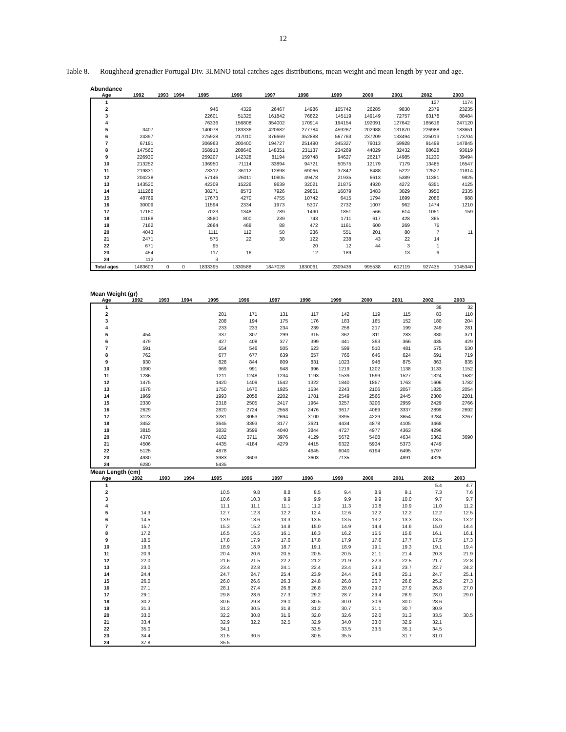12
Table 8. Roughhead grenadier Portugal Div. 3LMNO total catches ages distributions, mean weight and mean length by year and age.
Abundance
| Age | 1992 | 1993 | 1994 | 1995 | 1996 | 1997 | 1998 | 1999 | 2000 | 2001 | 2002 | 2003 |
| --- | --- | --- | --- | --- | --- | --- | --- | --- | --- | --- | --- | --- |
| 1 | | | | | | | | | | | 127 | 1174 |
| 2 | | | | 946 | 4329 | 26467 | 14986 | 105742 | 26285 | 9830 | 2379 | 23235 |
| 3 | | | | 22601 | 51325 | 161842 | 76822 | 145119 | 149149 | 72757 | 63178 | 88484 |
| 4 | | | | 76336 | 156808 | 354002 | 170914 | 194154 | 192091 | 127642 | 165616 | 247120 |
| 5 | 3407 | | | 140078 | 183336 | 420682 | 277784 | 459267 | 202988 | 131870 | 226988 | 183651 |
| 6 | 24397 | | | 275928 | 217010 | 376669 | 352888 | 567763 | 237209 | 133494 | 225013 | 173704 |
| 7 | 67181 | | | 306963 | 200400 | 194727 | 251490 | 345327 | 79013 | 59928 | 91499 | 147845 |
| 8 | 147560 | | | 358913 | 208646 | 148351 | 231137 | 234269 | 44029 | 32432 | 68628 | 93619 |
| 9 | 226930 | | | 259207 | 142328 | 81194 | 159748 | 94627 | 26217 | 14985 | 31230 | 39494 |
| 10 | 213252 | | | 136950 | 71114 | 33894 | 94721 | 50575 | 12179 | 7179 | 13485 | 16547 |
| 11 | 219831 | | | 73312 | 36112 | 12898 | 69066 | 37842 | 6488 | 5222 | 12527 | 11814 |
| 12 | 204238 | | | 57146 | 26011 | 10805 | 49478 | 21935 | 6613 | 5389 | 11381 | 9825 |
| 13 | 143520 | | | 42309 | 15226 | 9639 | 32021 | 21875 | 4920 | 4272 | 6351 | 4125 |
| 14 | 111268 | | | 38271 | 8573 | 7926 | 29861 | 16079 | 3483 | 3029 | 3950 | 2335 |
| 15 | 48769 | | | 17673 | 4270 | 4755 | 10742 | 6415 | 1794 | 1699 | 2086 | 988 |
| 16 | 30009 | | | 11594 | 2334 | 1973 | 5307 | 2732 | 1007 | 962 | 1474 | 1210 |
| 17 | 17160 | | | 7023 | 1348 | 789 | 1490 | 1851 | 566 | 614 | 1051 | 159 |
| 18 | 11168 | | | 3580 | 800 | 239 | 743 | 1711 | 617 | 428 | 365 | |
| 19 | 7162 | | | 2664 | 468 | 88 | 472 | 1161 | 600 | 269 | 75 | |
| 20 | 4043 | | | 1111 | 112 | 50 | 236 | 551 | 201 | 80 | 7 | 11 |
| 21 | 2471 | | | 575 | 22 | 38 | 122 | 238 | 43 | 22 | 14 | |
| 22 | 671 | | | 95 | | | 20 | 12 | 44 | 3 | 1 | |
| 23 | 454 | | | 117 | 16 | | 12 | 189 | | 13 | 9 | |
| 24 | 112 | | | 3 | | | | | | | | |
| Total ages | 1483603 | 0 | 0 | 1833395 | 1330588 | 1847028 | 1830061 | 2309436 | 995538 | 612119 | 927435 | 1045340 |
Mean Weight (gr)
| Age | 1992 | 1993 | 1994 | 1995 | 1996 | 1997 | 1998 | 1999 | 2000 | 2001 | 2002 | 2003 |
| --- | --- | --- | --- | --- | --- | --- | --- | --- | --- | --- | --- | --- |
| 1 | | | | | | | | | | | 38 | 32 |
| 2 | | | | 201 | 171 | 131 | 117 | 142 | 119 | 115 | 83 | 110 |
| 3 | | | | 208 | 194 | 175 | 176 | 183 | 165 | 152 | 180 | 204 |
| 4 | | | | 233 | 233 | 234 | 239 | 258 | 217 | 199 | 249 | 281 |
| 5 | 454 | | | 337 | 307 | 299 | 315 | 362 | 311 | 283 | 330 | 371 |
| 6 | 479 | | | 427 | 408 | 377 | 399 | 441 | 393 | 366 | 435 | 429 |
| 7 | 591 | | | 554 | 546 | 505 | 523 | 599 | 510 | 481 | 575 | 530 |
| 8 | 762 | | | 677 | 677 | 639 | 657 | 766 | 646 | 624 | 691 | 719 |
| 9 | 930 | | | 828 | 844 | 809 | 831 | 1023 | 948 | 875 | 863 | 835 |
| 10 | 1090 | | | 969 | 991 | 948 | 996 | 1219 | 1202 | 1138 | 1133 | 1152 |
| 11 | 1286 | | | 1211 | 1248 | 1234 | 1193 | 1539 | 1599 | 1527 | 1324 | 1582 |
| 12 | 1475 | | | 1420 | 1409 | 1542 | 1322 | 1840 | 1857 | 1763 | 1606 | 1782 |
| 13 | 1678 | | | 1750 | 1670 | 1925 | 1534 | 2243 | 2106 | 2057 | 1825 | 2054 |
| 14 | 1969 | | | 1993 | 2058 | 2202 | 1781 | 2549 | 2566 | 2445 | 2300 | 2201 |
| 15 | 2330 | | | 2318 | 2505 | 2417 | 1964 | 3257 | 3206 | 2959 | 2429 | 2766 |
| 16 | 2629 | | | 2820 | 2724 | 2558 | 2476 | 3617 | 4069 | 3337 | 2899 | 2692 |
| 17 | 3123 | | | 3281 | 3053 | 2694 | 3100 | 3895 | 4229 | 3654 | 3284 | 3267 |
| 18 | 3452 | | | 3645 | 3393 | 3177 | 3621 | 4434 | 4878 | 4105 | 3468 | |
| 19 | 3815 | | | 3832 | 3599 | 4040 | 3844 | 4727 | 4977 | 4363 | 4296 | |
| 20 | 4370 | | | 4182 | 3711 | 3976 | 4129 | 5672 | 5408 | 4634 | 5362 | 3690 |
| 21 | 4506 | | | 4435 | 4184 | 4279 | 4415 | 6322 | 5934 | 5373 | 4749 | |
| 22 | 5125 | | | 4878 | | | 4645 | 6040 | 6194 | 6495 | 5797 | |
| 23 | 4930 | | | 3983 | 3603 | | 3603 | 7135 | | 4891 | 4326 | |
| 24 | 6280 | | | 5435 | | | | | | | | |
Mean Length (cm)
| Age | 1992 | 1993 | 1994 | 1995 | 1996 | 1997 | 1998 | 1999 | 2000 | 2001 | 2002 | 2003 |
| --- | --- | --- | --- | --- | --- | --- | --- | --- | --- | --- | --- | --- |
| 1 | | | | | | | | | | | 5.4 | 4.7 |
| 2 | | | | 10.5 | 9.8 | 8.8 | 8.5 | 9.4 | 8.9 | 9.1 | 7.3 | 7.6 |
| 3 | | | | 10.6 | 10.3 | 9.9 | 9.9 | 9.9 | 9.9 | 10.0 | 9.7 | 9.7 |
| 4 | | | | 11.1 | 11.1 | 11.1 | 11.2 | 11.3 | 10.8 | 10.9 | 11.0 | 11.2 |
| 5 | 14.3 | | | 12.7 | 12.3 | 12.2 | 12.4 | 12.6 | 12.2 | 12.2 | 12.2 | 12.5 |
| 6 | 14.5 | | | 13.9 | 13.6 | 13.3 | 13.5 | 13.5 | 13.2 | 13.3 | 13.5 | 13.2 |
| 7 | 15.7 | | | 15.3 | 15.2 | 14.8 | 15.0 | 14.9 | 14.4 | 14.6 | 15.0 | 14.4 |
| 8 | 17.2 | | | 16.5 | 16.5 | 16.1 | 16.3 | 16.2 | 15.5 | 15.8 | 16.1 | 16.1 |
| 9 | 18.5 | | | 17.8 | 17.9 | 17.6 | 17.8 | 17.9 | 17.6 | 17.7 | 17.5 | 17.3 |
| 10 | 19.6 | | | 18.9 | 18.9 | 18.7 | 19.1 | 18.9 | 19.1 | 19.3 | 19.1 | 19.4 |
| 11 | 20.9 | | | 20.4 | 20.6 | 20.5 | 20.5 | 20.5 | 21.1 | 21.4 | 20.3 | 21.9 |
| 12 | 22.0 | | | 21.6 | 21.5 | 22.2 | 21.2 | 21.9 | 22.3 | 22.5 | 21.7 | 22.8 |
| 13 | 23.0 | | | 23.4 | 22.8 | 24.1 | 22.4 | 23.4 | 23.2 | 23.7 | 22.7 | 24.2 |
| 14 | 24.4 | | | 24.7 | 24.7 | 25.4 | 23.9 | 24.4 | 24.8 | 25.1 | 24.7 | 25.1 |
| 15 | 26.0 | | | 26.0 | 26.6 | 26.3 | 24.8 | 26.8 | 26.7 | 26.8 | 25.2 | 27.3 |
| 16 | 27.1 | | | 28.1 | 27.4 | 26.8 | 26.8 | 28.0 | 29.0 | 27.9 | 26.8 | 27.0 |
| 17 | 29.1 | | | 29.8 | 28.6 | 27.3 | 29.2 | 28.7 | 29.4 | 28.9 | 28.0 | 29.0 |
| 18 | 30.2 | | | 30.6 | 29.8 | 29.0 | 30.5 | 30.0 | 30.9 | 30.0 | 28.6 | |
| 19 | 31.3 | | | 31.2 | 30.5 | 31.8 | 31.2 | 30.7 | 31.1 | 30.7 | 30.9 | |
| 20 | 33.0 | | | 32.2 | 30.8 | 31.6 | 32.0 | 32.6 | 32.0 | 31.3 | 33.5 | 30.5 |
| 21 | 33.4 | | | 32.9 | 32.2 | 32.5 | 32.9 | 34.0 | 33.0 | 32.9 | 32.1 | |
| 22 | 35.0 | | | 34.1 | | | 33.5 | 33.5 | 33.5 | 35.1 | 34.5 | |
| 23 | 34.4 | | | 31.5 | 30.5 | | 30.5 | 35.5 | | 31.7 | 31.0 | |
| 24 | 37.8 | | | 35.5 | | | | | | | | |